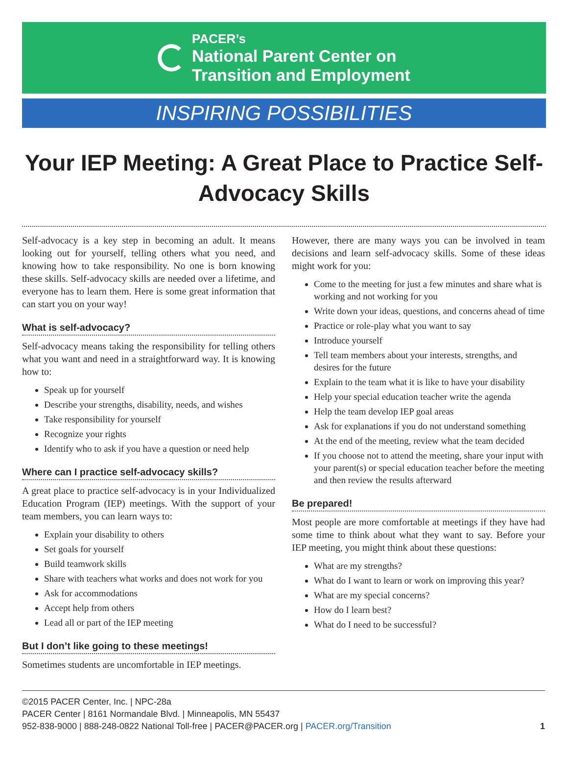PACER’s
National Parent Center on
Transition and Employment
INSPIRING POSSIBILITIES
Your IEP Meeting: A Great Place to Practice Self-Advocacy Skills
Self-advocacy is a key step in becoming an adult. It means looking out for yourself, telling others what you need, and knowing how to take responsibility. No one is born knowing these skills. Self-advocacy skills are needed over a lifetime, and everyone has to learn them. Here is some great information that can start you on your way!
What is self-advocacy?
Self-advocacy means taking the responsibility for telling others what you want and need in a straightforward way. It is knowing how to:
Speak up for yourself
Describe your strengths, disability, needs, and wishes
Take responsibility for yourself
Recognize your rights
Identify who to ask if you have a question or need help
Where can I practice self-advocacy skills?
A great place to practice self-advocacy is in your Individualized Education Program (IEP) meetings. With the support of your team members, you can learn ways to:
Explain your disability to others
Set goals for yourself
Build teamwork skills
Share with teachers what works and does not work for you
Ask for accommodations
Accept help from others
Lead all or part of the IEP meeting
But I don’t like going to these meetings!
Sometimes students are uncomfortable in IEP meetings.
However, there are many ways you can be involved in team decisions and learn self-advocacy skills. Some of these ideas might work for you:
Come to the meeting for just a few minutes and share what is working and not working for you
Write down your ideas, questions, and concerns ahead of time
Practice or role-play what you want to say
Introduce yourself
Tell team members about your interests, strengths, and desires for the future
Explain to the team what it is like to have your disability
Help your special education teacher write the agenda
Help the team develop IEP goal areas
Ask for explanations if you do not understand something
At the end of the meeting, review what the team decided
If you choose not to attend the meeting, share your input with your parent(s) or special education teacher before the meeting and then review the results afterward
Be prepared!
Most people are more comfortable at meetings if they have had some time to think about what they want to say. Before your IEP meeting, you might think about these questions:
What are my strengths?
What do I want to learn or work on improving this year?
What are my special concerns?
How do I learn best?
What do I need to be successful?
©2015 PACER Center, Inc. | NPC-28a
PACER Center | 8161 Normandale Blvd. | Minneapolis, MN 55437
952-838-9000 | 888-248-0822 National Toll-free | PACER@PACER.org | PACER.org/Transition
1